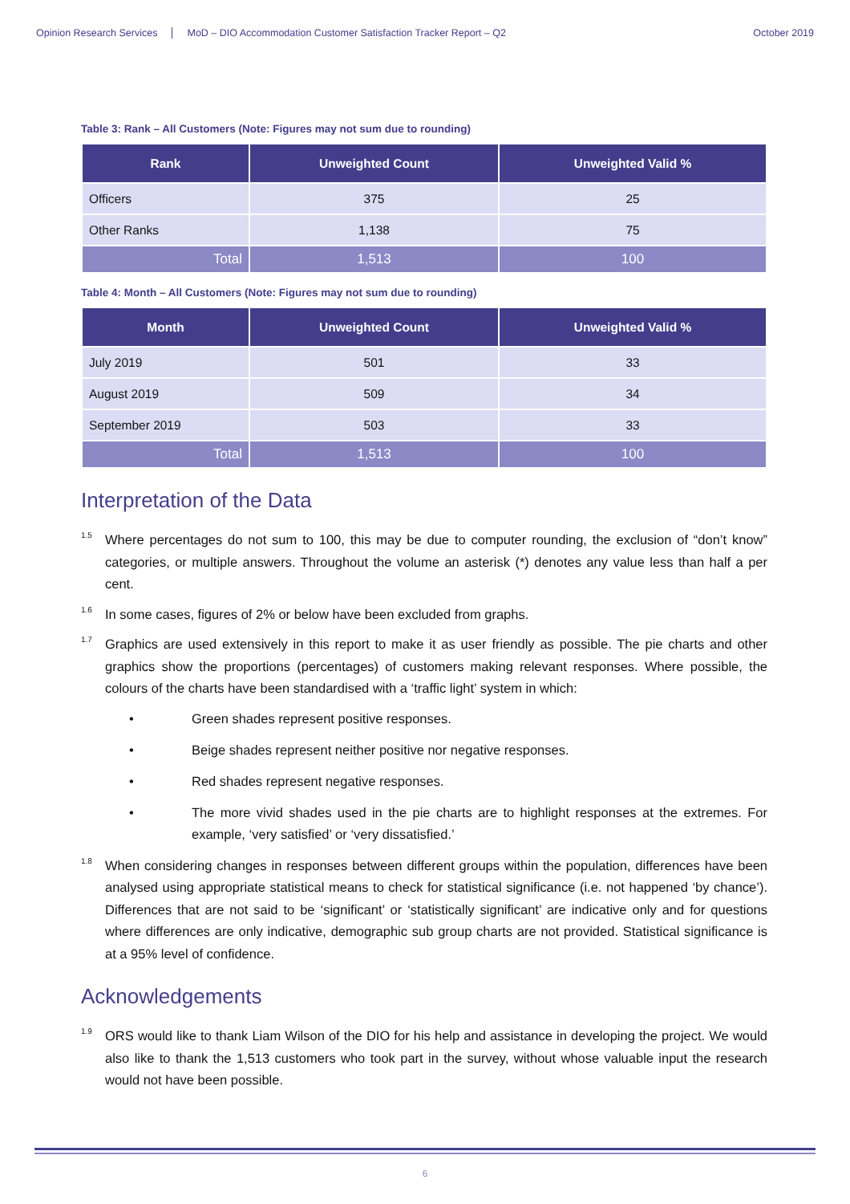Opinion Research Services MoD – DIO Accommodation Customer Satisfaction Tracker Report – Q2 October 2019
Table 3: Rank – All Customers (Note: Figures may not sum due to rounding)
| Rank | Unweighted Count | Unweighted Valid % |
| --- | --- | --- |
| Officers | 375 | 25 |
| Other Ranks | 1,138 | 75 |
| Total | 1,513 | 100 |
Table 4: Month – All Customers (Note: Figures may not sum due to rounding)
| Month | Unweighted Count | Unweighted Valid % |
| --- | --- | --- |
| July 2019 | 501 | 33 |
| August 2019 | 509 | 34 |
| September 2019 | 503 | 33 |
| Total | 1,513 | 100 |
Interpretation of the Data
1.5 Where percentages do not sum to 100, this may be due to computer rounding, the exclusion of “don’t know” categories, or multiple answers. Throughout the volume an asterisk (*) denotes any value less than half a per cent.
1.6 In some cases, figures of 2% or below have been excluded from graphs.
1.7 Graphics are used extensively in this report to make it as user friendly as possible. The pie charts and other graphics show the proportions (percentages) of customers making relevant responses. Where possible, the colours of the charts have been standardised with a ‘traffic light’ system in which:
• Green shades represent positive responses.
• Beige shades represent neither positive nor negative responses.
• Red shades represent negative responses.
• The more vivid shades used in the pie charts are to highlight responses at the extremes. For example, ‘very satisfied’ or ‘very dissatisfied.’
1.8 When considering changes in responses between different groups within the population, differences have been analysed using appropriate statistical means to check for statistical significance (i.e. not happened ‘by chance’). Differences that are not said to be ‘significant’ or ‘statistically significant’ are indicative only and for questions where differences are only indicative, demographic sub group charts are not provided. Statistical significance is at a 95% level of confidence.
Acknowledgements
1.9 ORS would like to thank Liam Wilson of the DIO for his help and assistance in developing the project. We would also like to thank the 1,513 customers who took part in the survey, without whose valuable input the research would not have been possible.
6